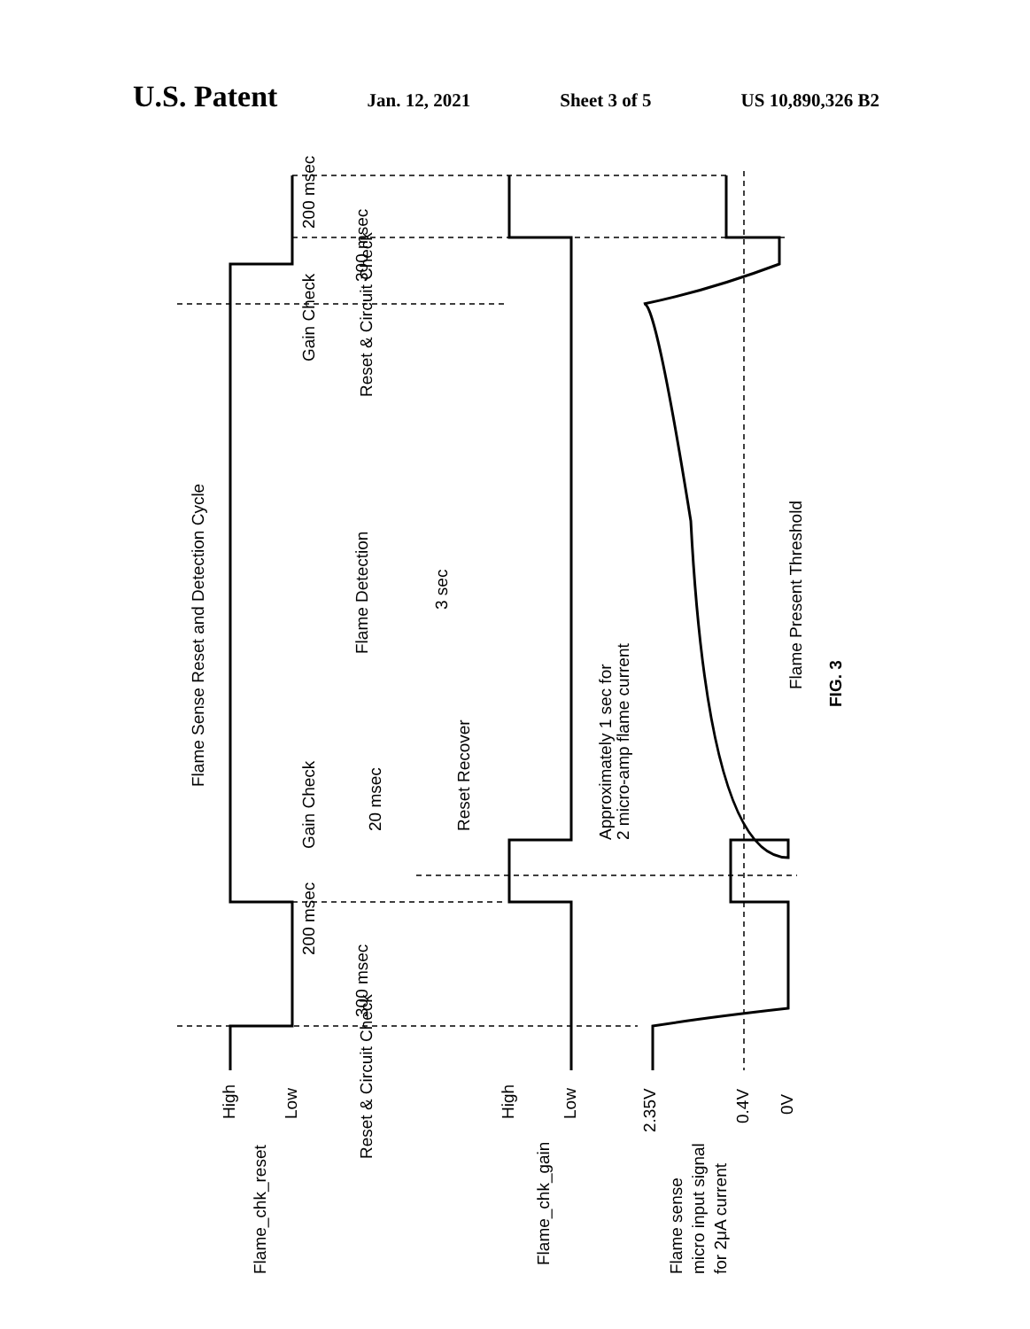U.S. Patent Jan. 12, 2021 Sheet 3 of 5 US 10,890,326 B2
Flame Sense Reset and Detection Cycle
Flame Detection
3 sec
Flame Present Threshold
FIG. 3
Approximately 1 sec for
2 micro-amp flame current
Gain Check
Reset & Circuit Check
Gain Check
20 msec
Reset Recover
200 msec
300 msec
200 msec
300 msec
High
Low
Reset & Circuit Check
High
Low
2.35V
0.4V
0V
Flame_chk_reset
Flame_chk_gain
Flame sense
micro input signal
for 2μA current